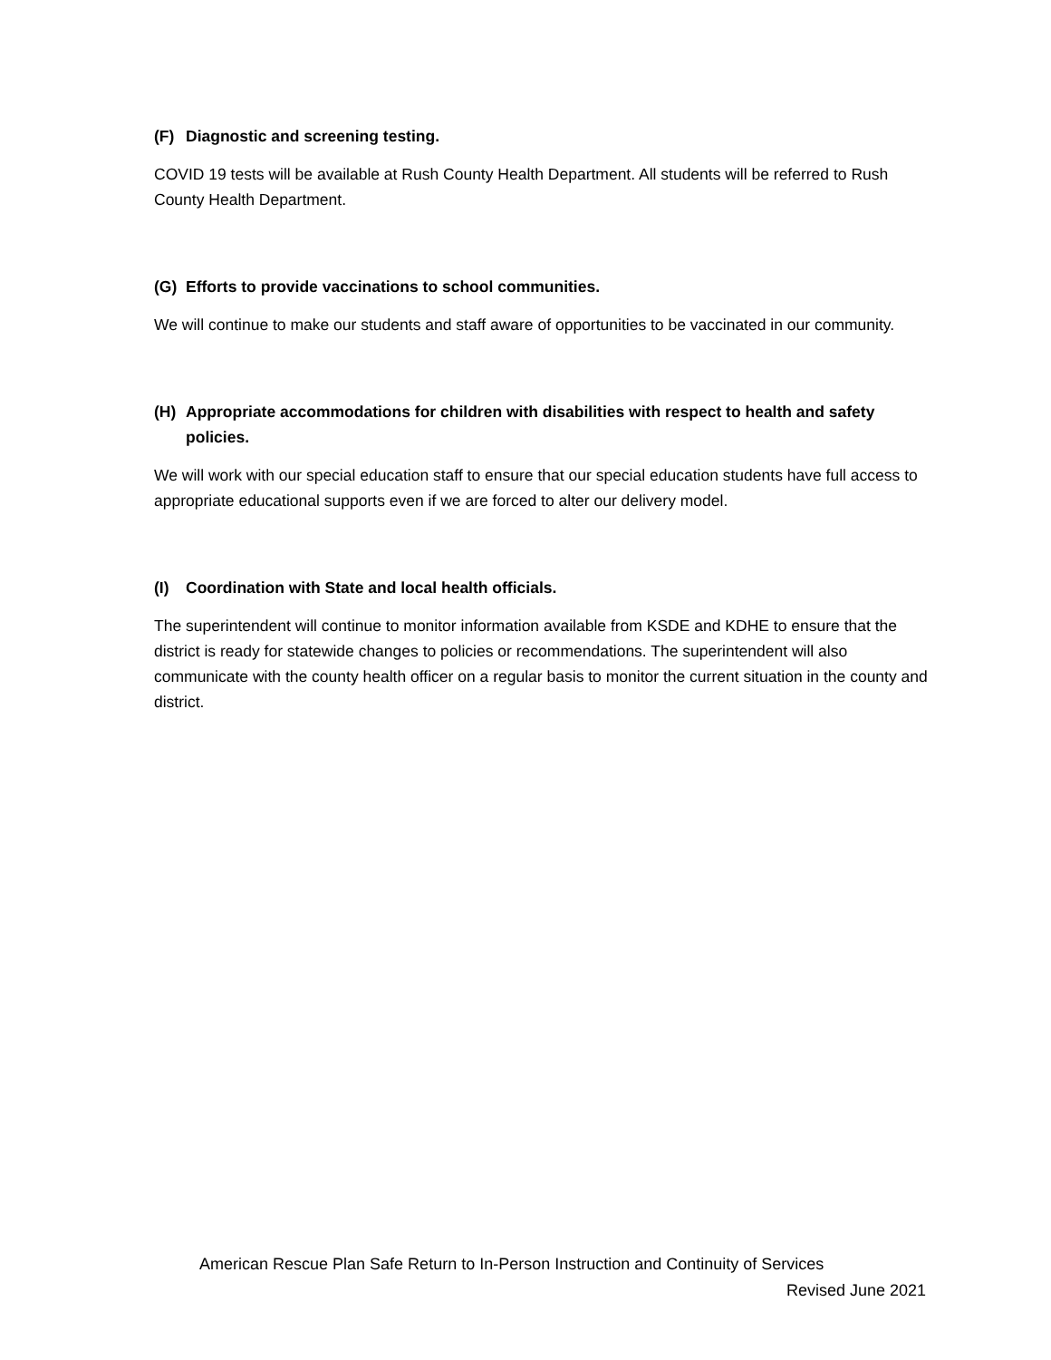(F) Diagnostic and screening testing.
COVID 19 tests will be available at Rush County Health Department. All students will be referred to Rush County Health Department.
(G) Efforts to provide vaccinations to school communities.
We will continue to make our students and staff aware of opportunities to be vaccinated in our community.
(H) Appropriate accommodations for children with disabilities with respect to health and safety policies.
We will work with our special education staff to ensure that our special education students have full access to appropriate educational supports even if we are forced to alter our delivery model.
(I) Coordination with State and local health officials.
The superintendent will continue to monitor information available from KSDE and KDHE to ensure that the district is ready for statewide changes to policies or recommendations. The superintendent will also communicate with the county health officer on a regular basis to monitor the current situation in the county and district.
American Rescue Plan Safe Return to In-Person Instruction and Continuity of Services
Revised June 2021